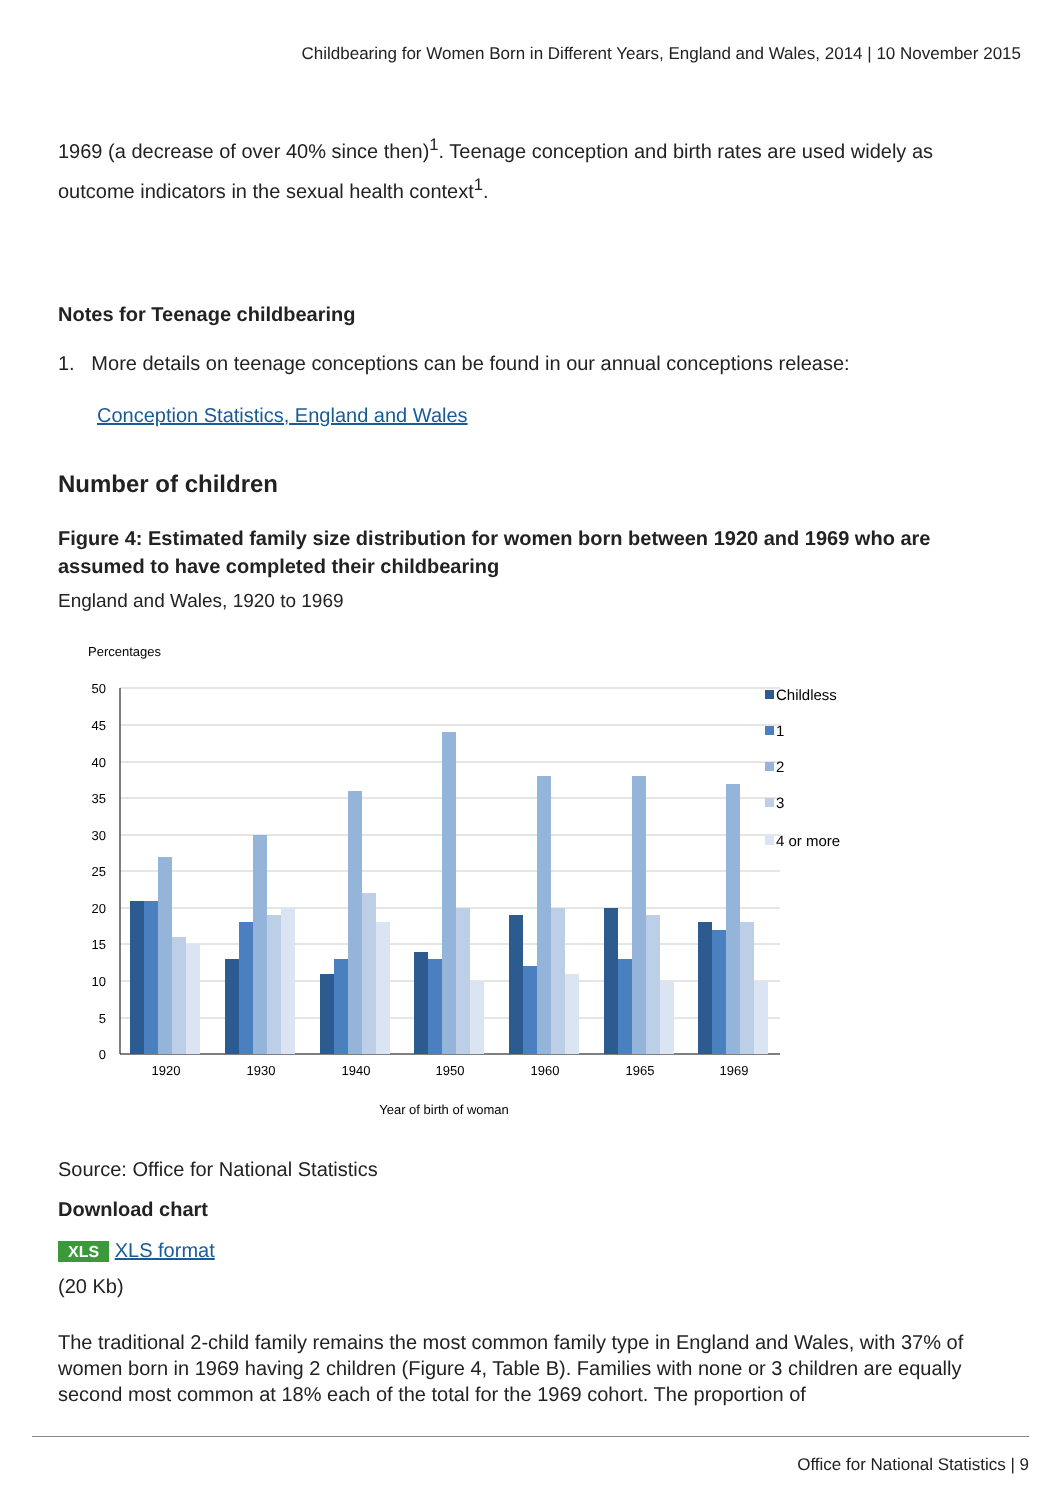Childbearing for Women Born in Different Years, England and Wales, 2014 | 10 November 2015
1969 (a decrease of over 40% since then)<sup>1</sup>. Teenage conception and birth rates are used widely as outcome indicators in the sexual health context<sup>1</sup>.
Notes for Teenage childbearing
1. More details on teenage conceptions can be found in our annual conceptions release:
Conception Statistics, England and Wales
Number of children
Figure 4: Estimated family size distribution for women born between 1920 and 1969 who are assumed to have completed their childbearing
England and Wales, 1920 to 1969
Percentages
50
45
40
35
30
25
20
15
10
5
0
1920
1930
1940
1950
1960
1965
1969
Year of birth of woman
Childless
1
2
3
4 or more
Source: Office for National Statistics
Download chart
XLS XLS format
(20 Kb)
The traditional 2-child family remains the most common family type in England and Wales, with 37% of women born in 1969 having 2 children (Figure 4, Table B). Families with none or 3 children are equally second most common at 18% each of the total for the 1969 cohort. The proportion of
Office for National Statistics | 9